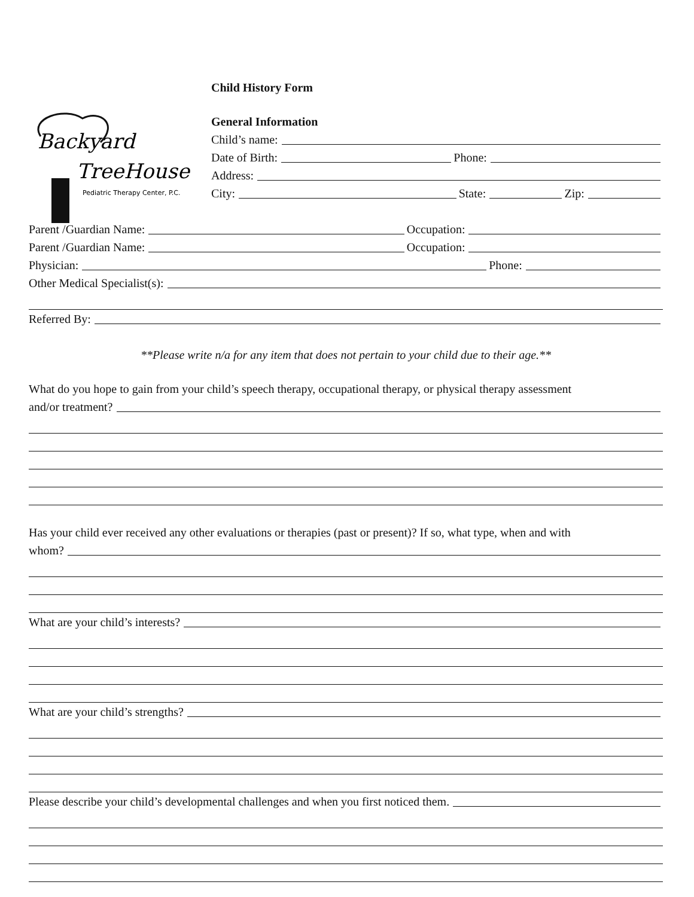Child History Form
Backyard
TreeHouse
Pediatric Therapy Center, P.C.
General Information
Child’s name:
Date of Birth: Phone:
Address:
City: State: Zip:
Parent /Guardian Name: Occupation:
Parent /Guardian Name: Occupation:
Physician: Phone:
Other Medical Specialist(s):
Referred By:
**Please write n/a for any item that does not pertain to your child due to their age.**
What do you hope to gain from your child’s speech therapy, occupational therapy, or physical therapy assessment
and/or treatment?
Has your child ever received any other evaluations or therapies (past or present)? If so, what type, when and with
whom?
What are your child’s interests?
What are your child’s strengths?
Please describe your child’s developmental challenges and when you first noticed them.